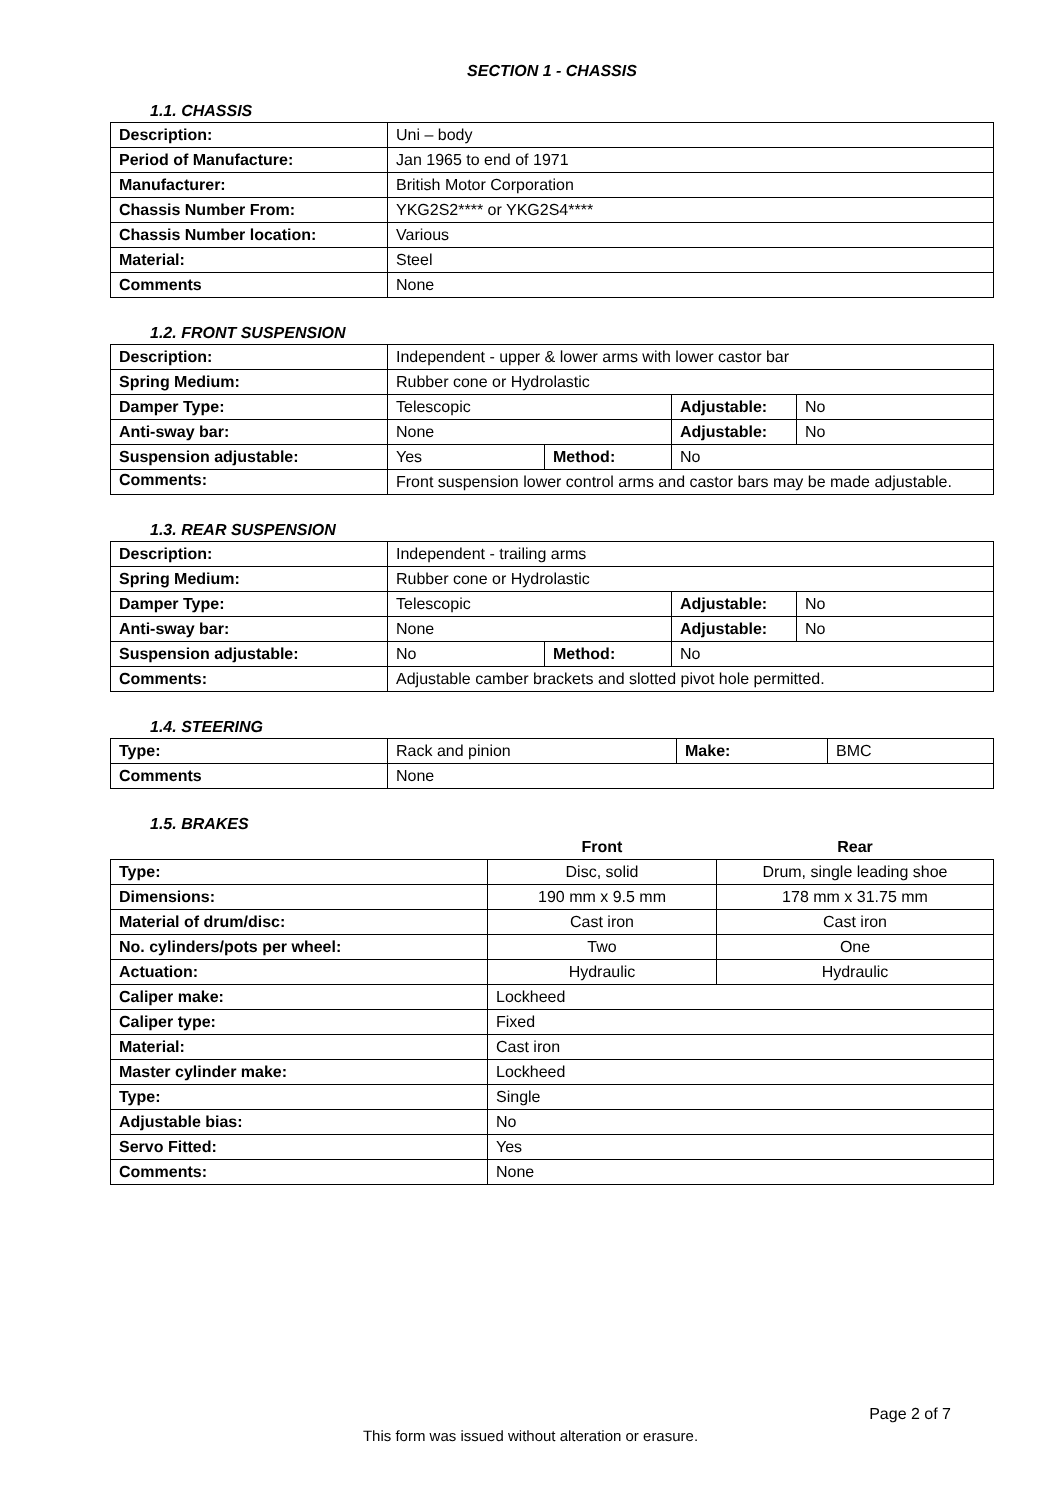SECTION 1 - CHASSIS
1.1. CHASSIS
| Description: | Uni – body |
| Period of Manufacture: | Jan 1965 to end of 1971 |
| Manufacturer: | British Motor Corporation |
| Chassis Number From: | YKG2S2**** or YKG2S4**** |
| Chassis Number location: | Various |
| Material: | Steel |
| Comments | None |
1.2. FRONT SUSPENSION
| Description: | Independent - upper & lower arms with lower castor bar | | | |
| Spring Medium: | Rubber cone or Hydrolastic | | | |
| Damper Type: | Telescopic | | Adjustable: | No |
| Anti-sway bar: | None | | Adjustable: | No |
| Suspension adjustable: | Yes | Method: | No | |
| Comments: | Front suspension lower control arms and castor bars may be made adjustable. | | | |
1.3. REAR SUSPENSION
| Description: | Independent - trailing arms | | | |
| Spring Medium: | Rubber cone or Hydrolastic | | | |
| Damper Type: | Telescopic | | Adjustable: | No |
| Anti-sway bar: | None | | Adjustable: | No |
| Suspension adjustable: | No | Method: | No | |
| Comments: | Adjustable camber brackets and slotted pivot hole permitted. | | | |
1.4. STEERING
| Type: | Rack and pinion | Make: | BMC |
| Comments | None | | |
1.5. BRAKES
| | Front | Rear |
| Type: | Disc, solid | Drum, single leading shoe |
| Dimensions: | 190 mm x 9.5 mm | 178 mm x 31.75 mm |
| Material of drum/disc: | Cast iron | Cast iron |
| No. cylinders/pots per wheel: | Two | One |
| Actuation: | Hydraulic | Hydraulic |
| Caliper make: | Lockheed | |
| Caliper type: | Fixed | |
| Material: | Cast iron | |
| Master cylinder make: | Lockheed | |
| Type: | Single | |
| Adjustable bias: | No | |
| Servo Fitted: | Yes | |
| Comments: | None | |
Page 2 of 7
This form was issued without alteration or erasure.